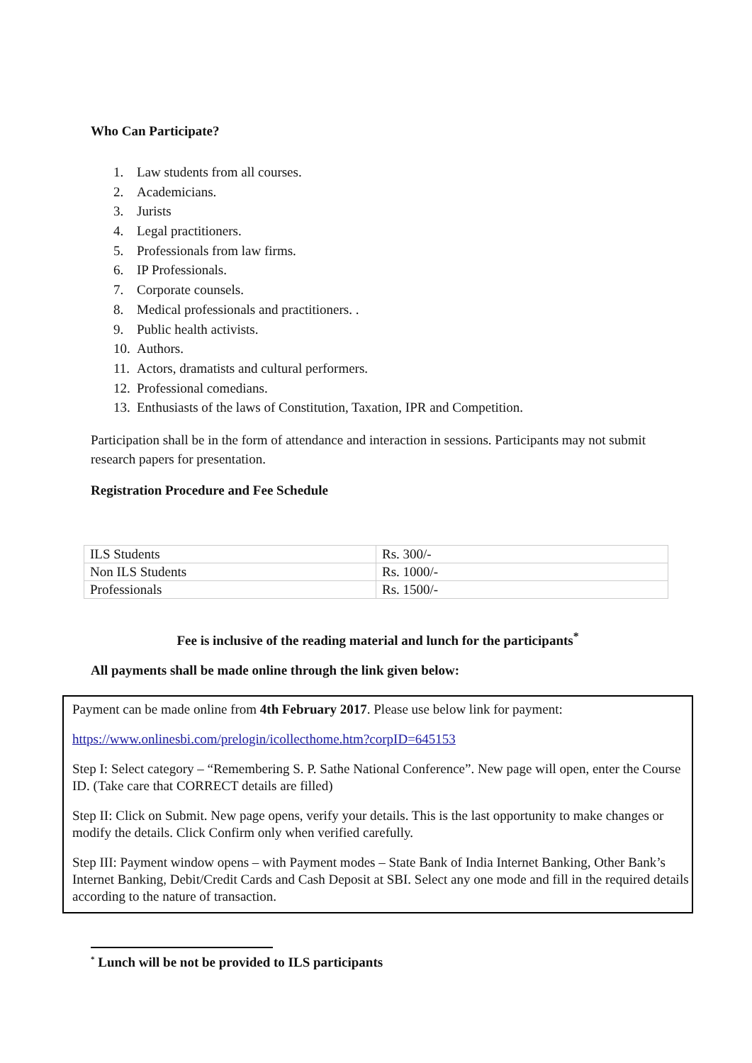Who Can Participate?
1. Law students from all courses.
2. Academicians.
3. Jurists
4. Legal practitioners.
5. Professionals from law firms.
6. IP Professionals.
7. Corporate counsels.
8. Medical professionals and practitioners. .
9. Public health activists.
10. Authors.
11. Actors, dramatists and cultural performers.
12. Professional comedians.
13. Enthusiasts of the laws of Constitution, Taxation, IPR and Competition.
Participation shall be in the form of attendance and interaction in sessions. Participants may not submit research papers for presentation.
Registration Procedure and Fee Schedule
| ILS Students | Rs. 300/- |
| Non ILS Students | Rs. 1000/- |
| Professionals | Rs. 1500/- |
Fee is inclusive of the reading material and lunch for the participants<sup>*</sup>
All payments shall be made online through the link given below:
Payment can be made online from 4th February 2017. Please use below link for payment:
https://www.onlinesbi.com/prelogin/icollecthome.htm?corpID=645153
Step I: Select category – “Remembering S. P. Sathe National Conference”. New page will open, enter the Course ID. (Take care that CORRECT details are filled)
Step II: Click on Submit. New page opens, verify your details. This is the last opportunity to make changes or modify the details. Click Confirm only when verified carefully.
Step III: Payment window opens – with Payment modes – State Bank of India Internet Banking, Other Bank’s Internet Banking, Debit/Credit Cards and Cash Deposit at SBI. Select any one mode and fill in the required details according to the nature of transaction.
<sup>*</sup> Lunch will be not be provided to ILS participants